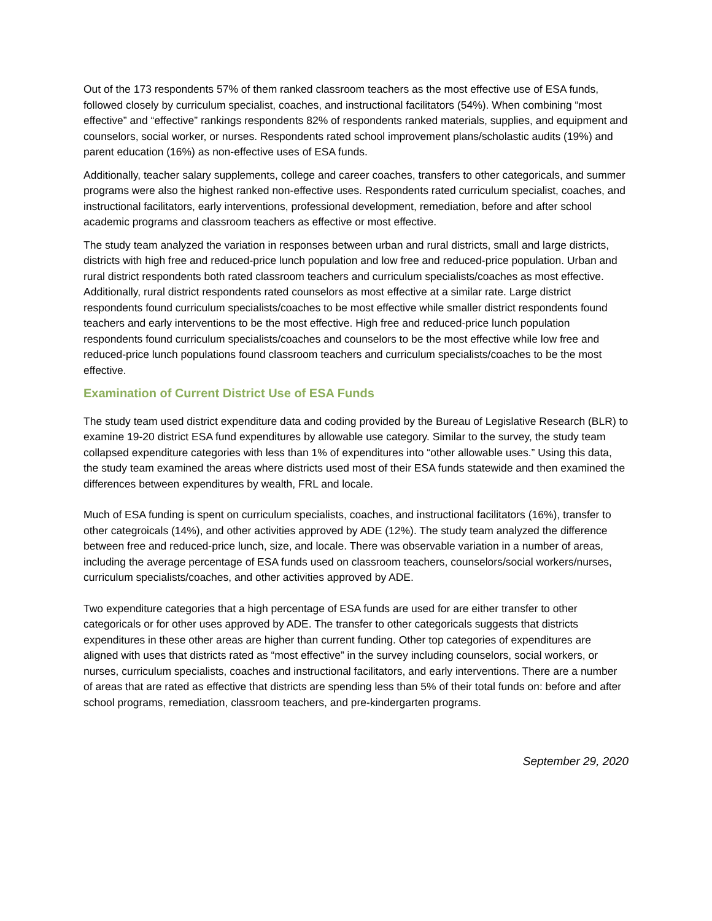Out of the 173 respondents 57% of them ranked classroom teachers as the most effective use of ESA funds, followed closely by curriculum specialist, coaches, and instructional facilitators (54%). When combining “most effective” and “effective” rankings respondents 82% of respondents ranked materials, supplies, and equipment and counselors, social worker, or nurses. Respondents rated school improvement plans/scholastic audits (19%) and parent education (16%) as non-effective uses of ESA funds.
Additionally, teacher salary supplements, college and career coaches, transfers to other categoricals, and summer programs were also the highest ranked non-effective uses. Respondents rated curriculum specialist, coaches, and instructional facilitators, early interventions, professional development, remediation, before and after school academic programs and classroom teachers as effective or most effective.
The study team analyzed the variation in responses between urban and rural districts, small and large districts, districts with high free and reduced-price lunch population and low free and reduced-price population. Urban and rural district respondents both rated classroom teachers and curriculum specialists/coaches as most effective. Additionally, rural district respondents rated counselors as most effective at a similar rate. Large district respondents found curriculum specialists/coaches to be most effective while smaller district respondents found teachers and early interventions to be the most effective. High free and reduced-price lunch population respondents found curriculum specialists/coaches and counselors to be the most effective while low free and reduced-price lunch populations found classroom teachers and curriculum specialists/coaches to be the most effective.
Examination of Current District Use of ESA Funds
The study team used district expenditure data and coding provided by the Bureau of Legislative Research (BLR) to examine 19-20 district ESA fund expenditures by allowable use category. Similar to the survey, the study team collapsed expenditure categories with less than 1% of expenditures into “other allowable uses.” Using this data, the study team examined the areas where districts used most of their ESA funds statewide and then examined the differences between expenditures by wealth, FRL and locale.
Much of ESA funding is spent on curriculum specialists, coaches, and instructional facilitators (16%), transfer to other categroicals (14%), and other activities approved by ADE (12%). The study team analyzed the difference between free and reduced-price lunch, size, and locale. There was observable variation in a number of areas, including the average percentage of ESA funds used on classroom teachers, counselors/social workers/nurses, curriculum specialists/coaches, and other activities approved by ADE.
Two expenditure categories that a high percentage of ESA funds are used for are either transfer to other categoricals or for other uses approved by ADE. The transfer to other categoricals suggests that districts expenditures in these other areas are higher than current funding. Other top categories of expenditures are aligned with uses that districts rated as “most effective” in the survey including counselors, social workers, or nurses, curriculum specialists, coaches and instructional facilitators, and early interventions. There are a number of areas that are rated as effective that districts are spending less than 5% of their total funds on: before and after school programs, remediation, classroom teachers, and pre-kindergarten programs.
September 29, 2020